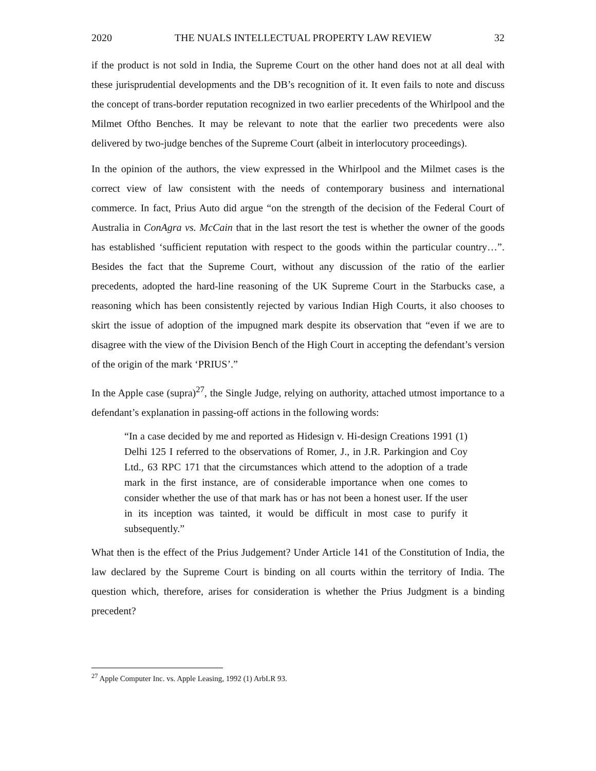2020 THE NUALS INTELLECTUAL PROPERTY LAW REVIEW 32
if the product is not sold in India, the Supreme Court on the other hand does not at all deal with these jurisprudential developments and the DB’s recognition of it. It even fails to note and discuss the concept of trans-border reputation recognized in two earlier precedents of the Whirlpool and the Milmet Oftho Benches. It may be relevant to note that the earlier two precedents were also delivered by two-judge benches of the Supreme Court (albeit in interlocutory proceedings).
In the opinion of the authors, the view expressed in the Whirlpool and the Milmet cases is the correct view of law consistent with the needs of contemporary business and international commerce. In fact, Prius Auto did argue “on the strength of the decision of the Federal Court of Australia in ConAgra vs. McCain that in the last resort the test is whether the owner of the goods has established ‘sufficient reputation with respect to the goods within the particular country…”. Besides the fact that the Supreme Court, without any discussion of the ratio of the earlier precedents, adopted the hard-line reasoning of the UK Supreme Court in the Starbucks case, a reasoning which has been consistently rejected by various Indian High Courts, it also chooses to skirt the issue of adoption of the impugned mark despite its observation that “even if we are to disagree with the view of the Division Bench of the High Court in accepting the defendant’s version of the origin of the mark ‘PRIUS’.”
In the Apple case (supra)<sup>27</sup>, the Single Judge, relying on authority, attached utmost importance to a defendant’s explanation in passing-off actions in the following words:
“In a case decided by me and reported as Hidesign v. Hi-design Creations 1991 (1) Delhi 125 I referred to the observations of Romer, J., in J.R. Parkingion and Coy Ltd., 63 RPC 171 that the circumstances which attend to the adoption of a trade mark in the first instance, are of considerable importance when one comes to consider whether the use of that mark has or has not been a honest user. If the user in its inception was tainted, it would be difficult in most case to purify it subsequently.”
What then is the effect of the Prius Judgement? Under Article 141 of the Constitution of India, the law declared by the Supreme Court is binding on all courts within the territory of India. The question which, therefore, arises for consideration is whether the Prius Judgment is a binding precedent?
<sup>27</sup> Apple Computer Inc. vs. Apple Leasing, 1992 (1) ArbLR 93.